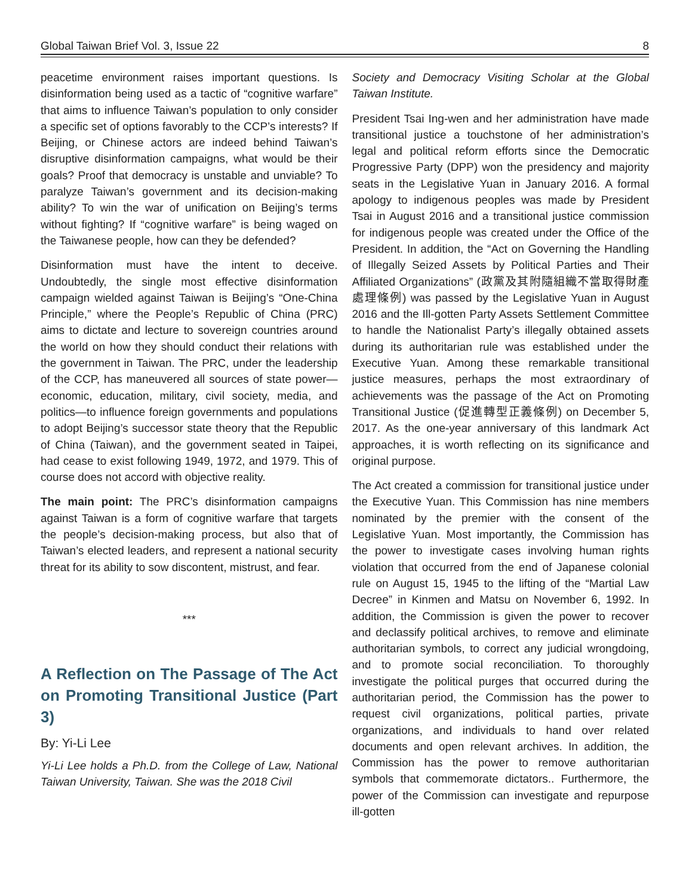Global Taiwan Brief Vol. 3, Issue 22 8
peacetime environment raises important questions. Is disinformation being used as a tactic of “cognitive warfare” that aims to influence Taiwan’s population to only consider a specific set of options favorably to the CCP’s interests? If Beijing, or Chinese actors are indeed behind Taiwan’s disruptive disinformation campaigns, what would be their goals? Proof that democracy is unstable and unviable? To paralyze Taiwan’s government and its decision-making ability? To win the war of unification on Beijing’s terms without fighting? If “cognitive warfare” is being waged on the Taiwanese people, how can they be defended?
Disinformation must have the intent to deceive. Undoubtedly, the single most effective disinformation campaign wielded against Taiwan is Beijing’s “One-China Principle,” where the People’s Republic of China (PRC) aims to dictate and lecture to sovereign countries around the world on how they should conduct their relations with the government in Taiwan. The PRC, under the leadership of the CCP, has maneuvered all sources of state power—economic, education, military, civil society, media, and politics—to influence foreign governments and populations to adopt Beijing’s successor state theory that the Republic of China (Taiwan), and the government seated in Taipei, had cease to exist following 1949, 1972, and 1979. This of course does not accord with objective reality.
The main point: The PRC’s disinformation campaigns against Taiwan is a form of cognitive warfare that targets the people’s decision-making process, but also that of Taiwan’s elected leaders, and represent a national security threat for its ability to sow discontent, mistrust, and fear.
***
A Reflection on The Passage of The Act on Promoting Transitional Justice (Part 3)
By: Yi-Li Lee
Yi-Li Lee holds a Ph.D. from the College of Law, National Taiwan University, Taiwan. She was the 2018 Civil
Society and Democracy Visiting Scholar at the Global Taiwan Institute.
President Tsai Ing-wen and her administration have made transitional justice a touchstone of her administration’s legal and political reform efforts since the Democratic Progressive Party (DPP) won the presidency and majority seats in the Legislative Yuan in January 2016. A formal apology to indigenous peoples was made by President Tsai in August 2016 and a transitional justice commission for indigenous people was created under the Office of the President. In addition, the “Act on Governing the Handling of Illegally Seized Assets by Political Parties and Their Affiliated Organizations” (政黨及其附隨組織不當取得財產處理條例) was passed by the Legislative Yuan in August 2016 and the Ill-gotten Party Assets Settlement Committee to handle the Nationalist Party’s illegally obtained assets during its authoritarian rule was established under the Executive Yuan. Among these remarkable transitional justice measures, perhaps the most extraordinary of achievements was the passage of the Act on Promoting Transitional Justice (促進轉型正義條例) on December 5, 2017. As the one-year anniversary of this landmark Act approaches, it is worth reflecting on its significance and original purpose.
The Act created a commission for transitional justice under the Executive Yuan. This Commission has nine members nominated by the premier with the consent of the Legislative Yuan. Most importantly, the Commission has the power to investigate cases involving human rights violation that occurred from the end of Japanese colonial rule on August 15, 1945 to the lifting of the “Martial Law Decree” in Kinmen and Matsu on November 6, 1992. In addition, the Commission is given the power to recover and declassify political archives, to remove and eliminate authoritarian symbols, to correct any judicial wrongdoing, and to promote social reconciliation. To thoroughly investigate the political purges that occurred during the authoritarian period, the Commission has the power to request civil organizations, political parties, private organizations, and individuals to hand over related documents and open relevant archives. In addition, the Commission has the power to remove authoritarian symbols that commemorate dictators.. Furthermore, the power of the Commission can investigate and repurpose ill-gotten